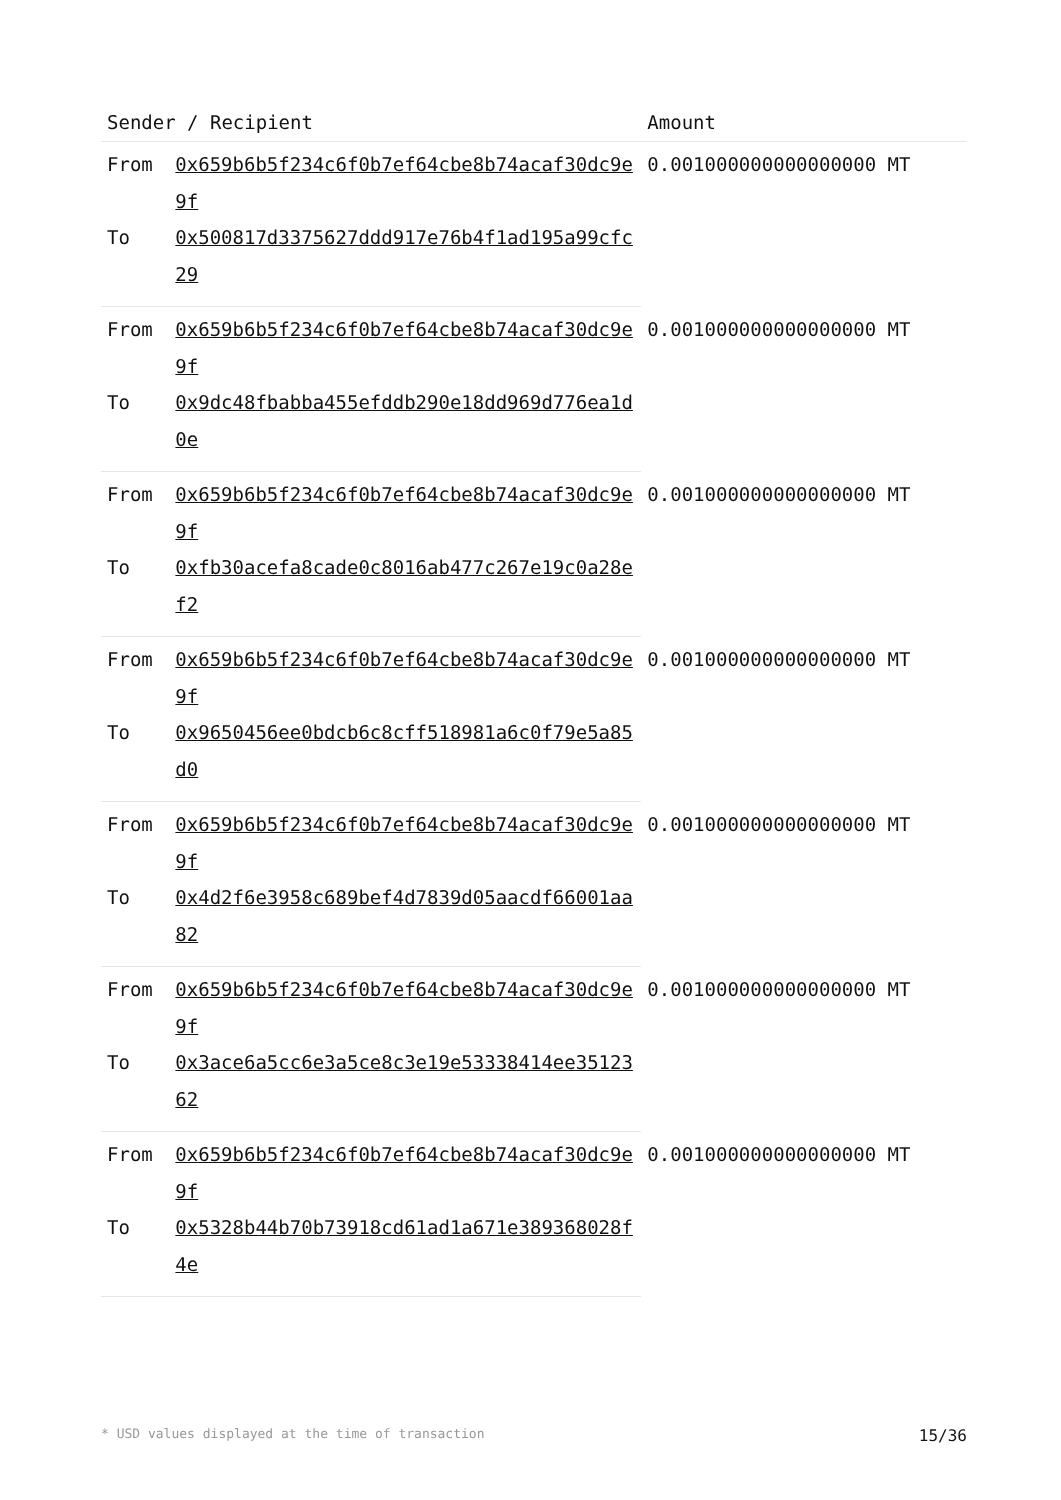| Sender / Recipient | | Amount |
| --- | --- | --- |
| From | 0x659b6b5f234c6f0b7ef64cbe8b74acaf30dc9e9f | 0.001000000000000000 MT |
| To | 0x500817d3375627ddd917e76b4f1ad195a99cfc29 | |
| From | 0x659b6b5f234c6f0b7ef64cbe8b74acaf30dc9e9f | 0.001000000000000000 MT |
| To | 0x9dc48fbabba455efddb290e18dd969d776ea1d0e | |
| From | 0x659b6b5f234c6f0b7ef64cbe8b74acaf30dc9e9f | 0.001000000000000000 MT |
| To | 0xfb30acefa8cade0c8016ab477c267e19c0a28ef2 | |
| From | 0x659b6b5f234c6f0b7ef64cbe8b74acaf30dc9e9f | 0.001000000000000000 MT |
| To | 0x9650456ee0bdcb6c8cff518981a6c0f79e5a85d0 | |
| From | 0x659b6b5f234c6f0b7ef64cbe8b74acaf30dc9e9f | 0.001000000000000000 MT |
| To | 0x4d2f6e3958c689bef4d7839d05aacdf66001aa82 | |
| From | 0x659b6b5f234c6f0b7ef64cbe8b74acaf30dc9e9f | 0.001000000000000000 MT |
| To | 0x3ace6a5cc6e3a5ce8c3e19e53338414ee3512362 | |
| From | 0x659b6b5f234c6f0b7ef64cbe8b74acaf30dc9e9f | 0.001000000000000000 MT |
| To | 0x5328b44b70b73918cd61ad1a671e389368028f4e | |
* USD values displayed at the time of transaction 15/36